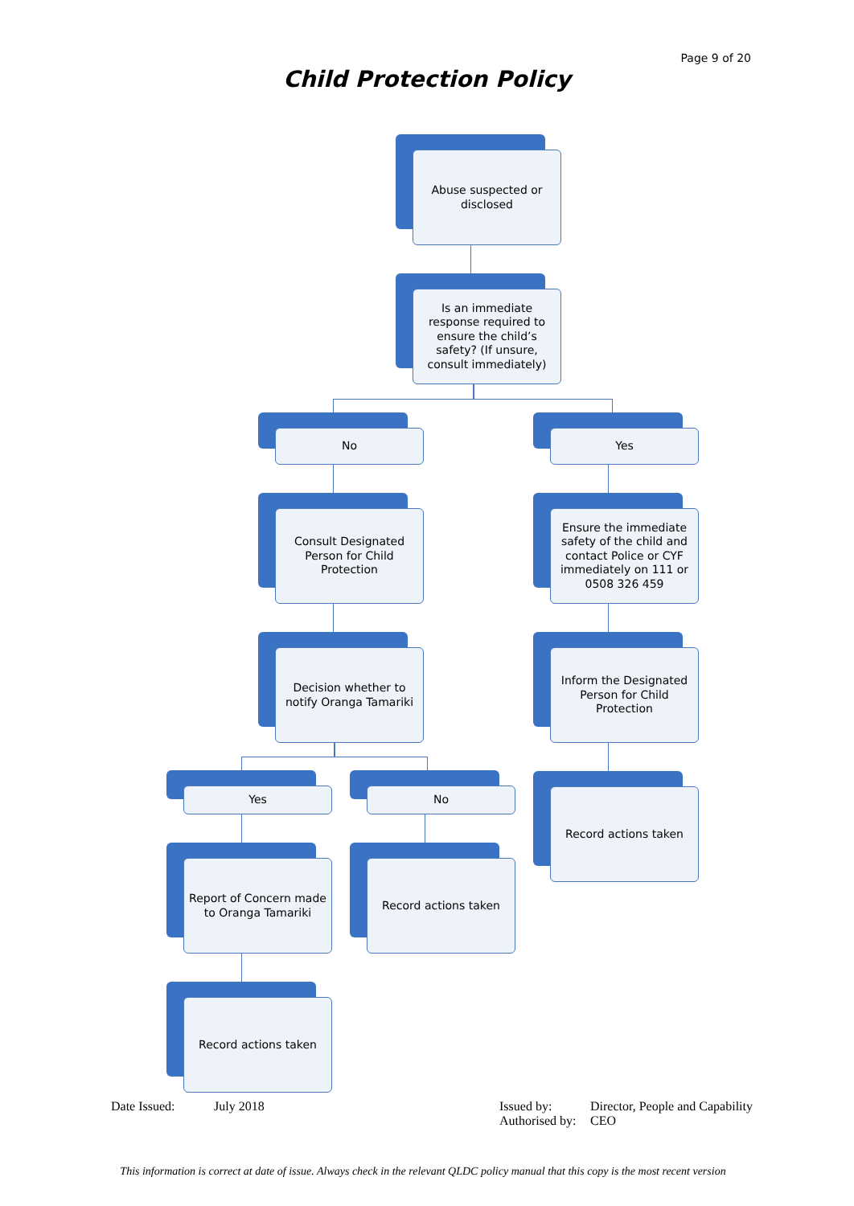Page 9 of 20
Child Protection Policy
Abuse suspected or disclosed
Is an immediate response required to ensure the child’s safety? (If unsure, consult immediately)
No Yes
Consult Designated Person for Child Protection
Ensure the immediate safety of the child and contact Police or CYF immediately on 111 or 0508 326 459
Decision whether to notify Oranga Tamariki
Inform the Designated Person for Child Protection
Yes No Record actions taken
Report of Concern made to Oranga Tamariki
Record actions taken
Record actions taken
Date Issued: July 2018
Issued by:
Authorised by:
Director, People and Capability
CEO
This information is correct at date of issue. Always check in the relevant QLDC policy manual that this copy is the most recent version